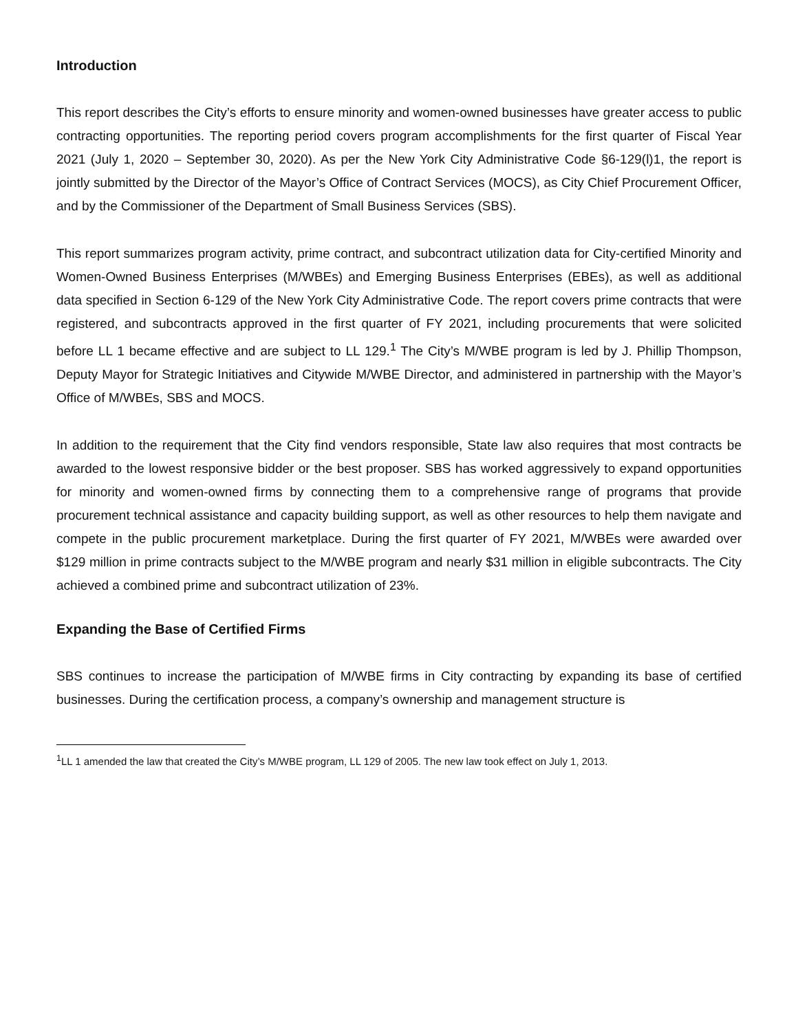Introduction
This report describes the City’s efforts to ensure minority and women-owned businesses have greater access to public contracting opportunities. The reporting period covers program accomplishments for the first quarter of Fiscal Year 2021 (July 1, 2020 – September 30, 2020). As per the New York City Administrative Code §6-129(l)1, the report is jointly submitted by the Director of the Mayor’s Office of Contract Services (MOCS), as City Chief Procurement Officer, and by the Commissioner of the Department of Small Business Services (SBS).
This report summarizes program activity, prime contract, and subcontract utilization data for City-certified Minority and Women-Owned Business Enterprises (M/WBEs) and Emerging Business Enterprises (EBEs), as well as additional data specified in Section 6-129 of the New York City Administrative Code. The report covers prime contracts that were registered, and subcontracts approved in the first quarter of FY 2021, including procurements that were solicited before LL 1 became effective and are subject to LL 129.<sup>1</sup> The City’s M/WBE program is led by J. Phillip Thompson, Deputy Mayor for Strategic Initiatives and Citywide M/WBE Director, and administered in partnership with the Mayor’s Office of M/WBEs, SBS and MOCS.
In addition to the requirement that the City find vendors responsible, State law also requires that most contracts be awarded to the lowest responsive bidder or the best proposer. SBS has worked aggressively to expand opportunities for minority and women-owned firms by connecting them to a comprehensive range of programs that provide procurement technical assistance and capacity building support, as well as other resources to help them navigate and compete in the public procurement marketplace. During the first quarter of FY 2021, M/WBEs were awarded over $129 million in prime contracts subject to the M/WBE program and nearly $31 million in eligible subcontracts. The City achieved a combined prime and subcontract utilization of 23%.
Expanding the Base of Certified Firms
SBS continues to increase the participation of M/WBE firms in City contracting by expanding its base of certified businesses. During the certification process, a company’s ownership and management structure is
<sup>1</sup> LL 1 amended the law that created the City’s M/WBE program, LL 129 of 2005. The new law took effect on July 1, 2013.